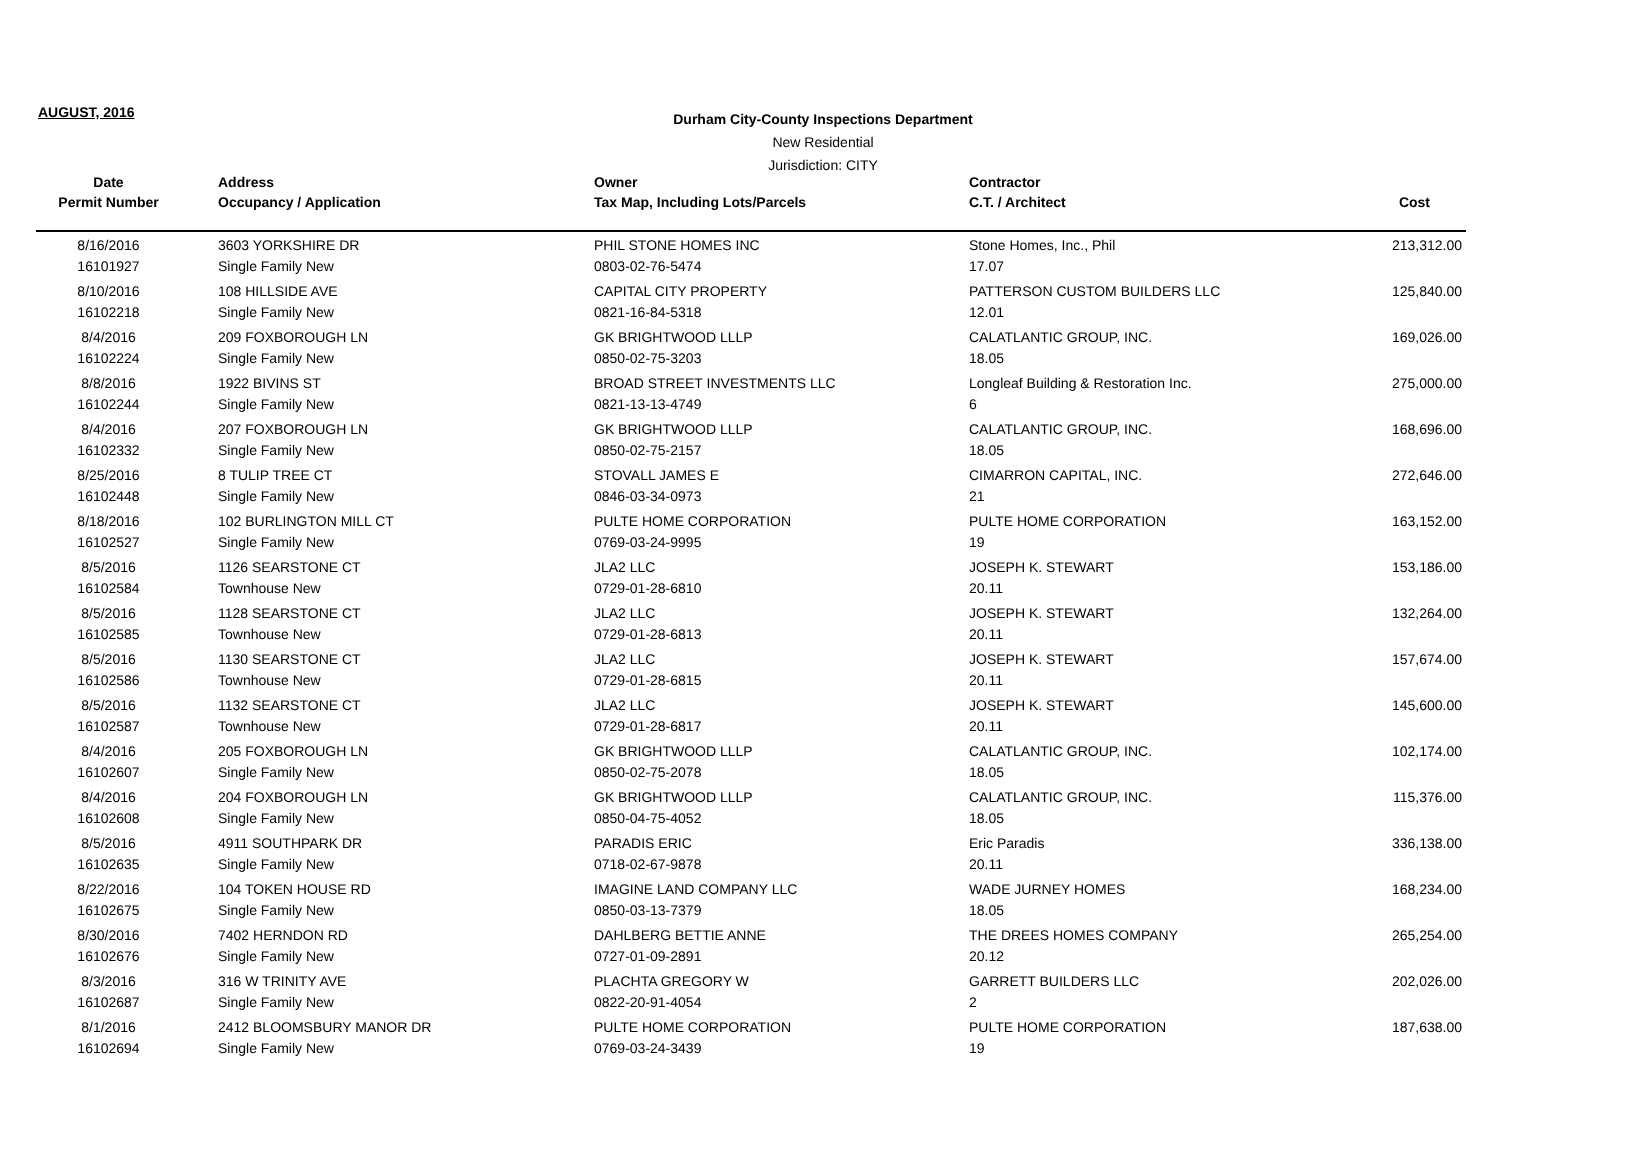AUGUST, 2016
Durham City-County Inspections Department
New Residential
Jurisdiction: CITY
| Date | Address | Owner | Contractor | |
| --- | --- | --- | --- | --- |
| Permit Number | Occupancy / Application | Tax Map, Including Lots/Parcels | C.T. / Architect | Cost |
| 8/16/2016 | 3603 YORKSHIRE DR | PHIL STONE HOMES INC | Stone Homes, Inc., Phil | 213,312.00 |
| 16101927 | Single Family New | 0803-02-76-5474 | 17.07 | |
| 8/10/2016 | 108 HILLSIDE AVE | CAPITAL CITY PROPERTY | PATTERSON CUSTOM BUILDERS LLC | 125,840.00 |
| 16102218 | Single Family New | 0821-16-84-5318 | 12.01 | |
| 8/4/2016 | 209 FOXBOROUGH LN | GK BRIGHTWOOD LLLP | CALATLANTIC GROUP, INC. | 169,026.00 |
| 16102224 | Single Family New | 0850-02-75-3203 | 18.05 | |
| 8/8/2016 | 1922 BIVINS ST | BROAD STREET INVESTMENTS LLC | Longleaf Building & Restoration Inc. | 275,000.00 |
| 16102244 | Single Family New | 0821-13-13-4749 | 6 | |
| 8/4/2016 | 207 FOXBOROUGH LN | GK BRIGHTWOOD LLLP | CALATLANTIC GROUP, INC. | 168,696.00 |
| 16102332 | Single Family New | 0850-02-75-2157 | 18.05 | |
| 8/25/2016 | 8 TULIP TREE CT | STOVALL JAMES E | CIMARRON CAPITAL, INC. | 272,646.00 |
| 16102448 | Single Family New | 0846-03-34-0973 | 21 | |
| 8/18/2016 | 102 BURLINGTON MILL CT | PULTE HOME CORPORATION | PULTE HOME CORPORATION | 163,152.00 |
| 16102527 | Single Family New | 0769-03-24-9995 | 19 | |
| 8/5/2016 | 1126 SEARSTONE CT | JLA2 LLC | JOSEPH K. STEWART | 153,186.00 |
| 16102584 | Townhouse New | 0729-01-28-6810 | 20.11 | |
| 8/5/2016 | 1128 SEARSTONE CT | JLA2 LLC | JOSEPH K. STEWART | 132,264.00 |
| 16102585 | Townhouse New | 0729-01-28-6813 | 20.11 | |
| 8/5/2016 | 1130 SEARSTONE CT | JLA2 LLC | JOSEPH K. STEWART | 157,674.00 |
| 16102586 | Townhouse New | 0729-01-28-6815 | 20.11 | |
| 8/5/2016 | 1132 SEARSTONE CT | JLA2 LLC | JOSEPH K. STEWART | 145,600.00 |
| 16102587 | Townhouse New | 0729-01-28-6817 | 20.11 | |
| 8/4/2016 | 205 FOXBOROUGH LN | GK BRIGHTWOOD LLLP | CALATLANTIC GROUP, INC. | 102,174.00 |
| 16102607 | Single Family New | 0850-02-75-2078 | 18.05 | |
| 8/4/2016 | 204 FOXBOROUGH LN | GK BRIGHTWOOD LLLP | CALATLANTIC GROUP, INC. | 115,376.00 |
| 16102608 | Single Family New | 0850-04-75-4052 | 18.05 | |
| 8/5/2016 | 4911 SOUTHPARK DR | PARADIS ERIC | Eric Paradis | 336,138.00 |
| 16102635 | Single Family New | 0718-02-67-9878 | 20.11 | |
| 8/22/2016 | 104 TOKEN HOUSE RD | IMAGINE LAND COMPANY LLC | WADE JURNEY HOMES | 168,234.00 |
| 16102675 | Single Family New | 0850-03-13-7379 | 18.05 | |
| 8/30/2016 | 7402 HERNDON RD | DAHLBERG BETTIE ANNE | THE DREES HOMES COMPANY | 265,254.00 |
| 16102676 | Single Family New | 0727-01-09-2891 | 20.12 | |
| 8/3/2016 | 316 W TRINITY AVE | PLACHTA GREGORY W | GARRETT BUILDERS LLC | 202,026.00 |
| 16102687 | Single Family New | 0822-20-91-4054 | 2 | |
| 8/1/2016 | 2412 BLOOMSBURY MANOR DR | PULTE HOME CORPORATION | PULTE HOME CORPORATION | 187,638.00 |
| 16102694 | Single Family New | 0769-03-24-3439 | 19 | |